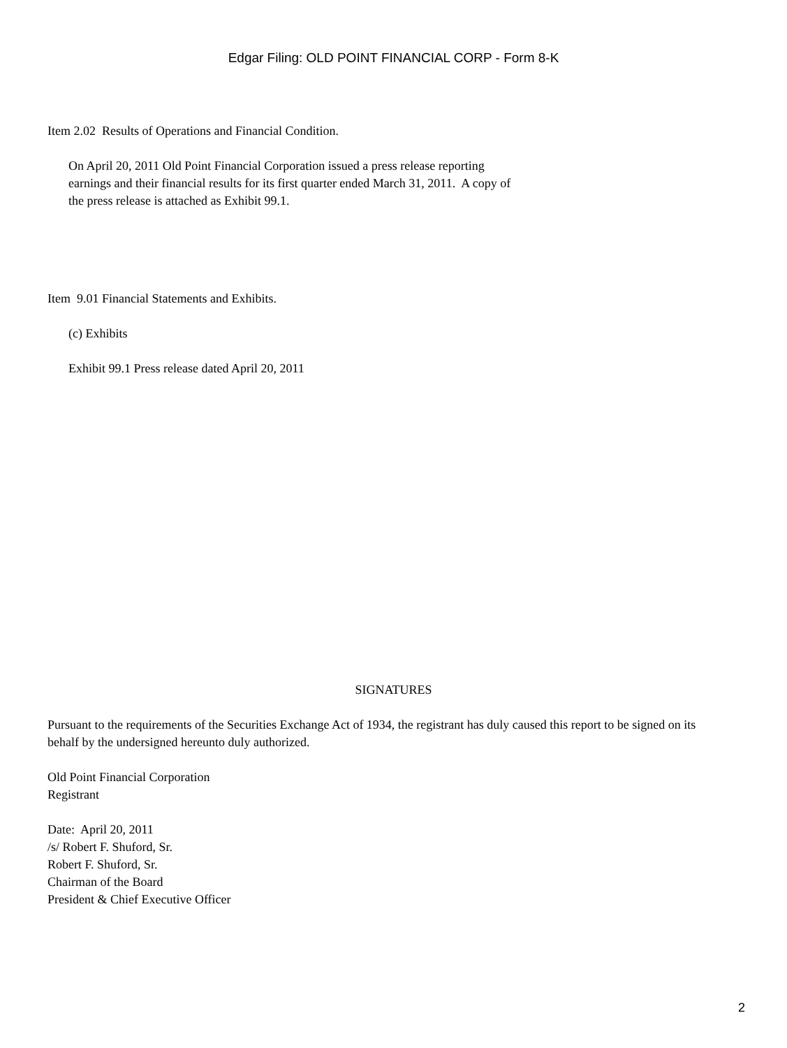Edgar Filing: OLD POINT FINANCIAL CORP - Form 8-K
Item 2.02 Results of Operations and Financial Condition.
On April 20, 2011 Old Point Financial Corporation issued a press release reporting earnings and their financial results for its first quarter ended March 31, 2011. A copy of the press release is attached as Exhibit 99.1.
Item 9.01 Financial Statements and Exhibits.
(c) Exhibits
Exhibit 99.1 Press release dated April 20, 2011
SIGNATURES
Pursuant to the requirements of the Securities Exchange Act of 1934, the registrant has duly caused this report to be signed on its behalf by the undersigned hereunto duly authorized.
Old Point Financial Corporation
Registrant
Date: April 20, 2011
/s/ Robert F. Shuford, Sr.
Robert F. Shuford, Sr.
Chairman of the Board
President & Chief Executive Officer
2